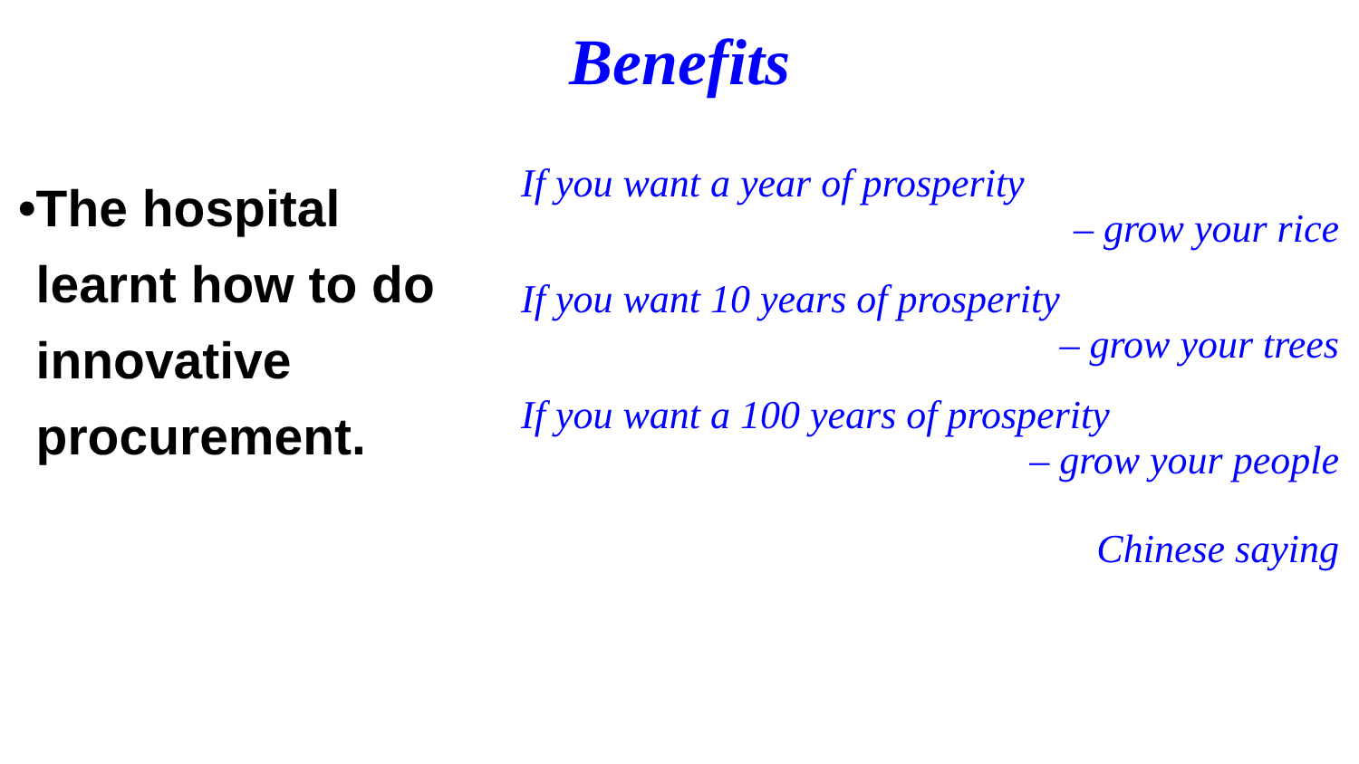Benefits
•
The hospital learnt how to do innovative procurement.
If you want a year of prosperity
– grow your rice
If you want 10 years of prosperity
– grow your trees
If you want a 100 years of prosperity
– grow your people
Chinese saying